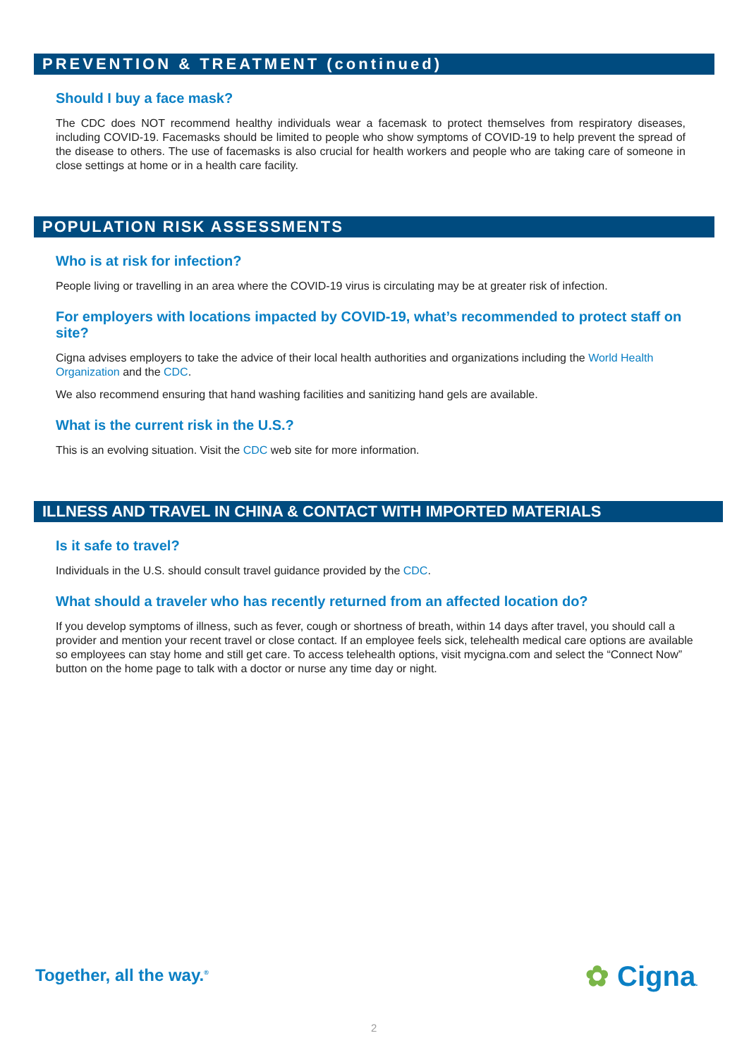PREVENTION & TREATMENT (continued)
Should I buy a face mask?
The CDC does NOT recommend healthy individuals wear a facemask to protect themselves from respiratory diseases, including COVID-19. Facemasks should be limited to people who show symptoms of COVID-19 to help prevent the spread of the disease to others. The use of facemasks is also crucial for health workers and people who are taking care of someone in close settings at home or in a health care facility.
POPULATION RISK ASSESSMENTS
Who is at risk for infection?
People living or travelling in an area where the COVID-19 virus is circulating may be at greater risk of infection.
For employers with locations impacted by COVID-19, what’s recommended to protect staff on site?
Cigna advises employers to take the advice of their local health authorities and organizations including the World Health Organization and the CDC.
We also recommend ensuring that hand washing facilities and sanitizing hand gels are available.
What is the current risk in the U.S.?
This is an evolving situation. Visit the CDC web site for more information.
ILLNESS AND TRAVEL IN CHINA & CONTACT WITH IMPORTED MATERIALS
Is it safe to travel?
Individuals in the U.S. should consult travel guidance provided by the CDC.
What should a traveler who has recently returned from an affected location do?
If you develop symptoms of illness, such as fever, cough or shortness of breath, within 14 days after travel, you should call a provider and mention your recent travel or close contact. If an employee feels sick, telehealth medical care options are available so employees can stay home and still get care. To access telehealth options, visit mycigna.com and select the “Connect Now” button on the home page to talk with a doctor or nurse any time day or night.
Together, all the way.<sup>®</sup> ✿ Cigna.
2